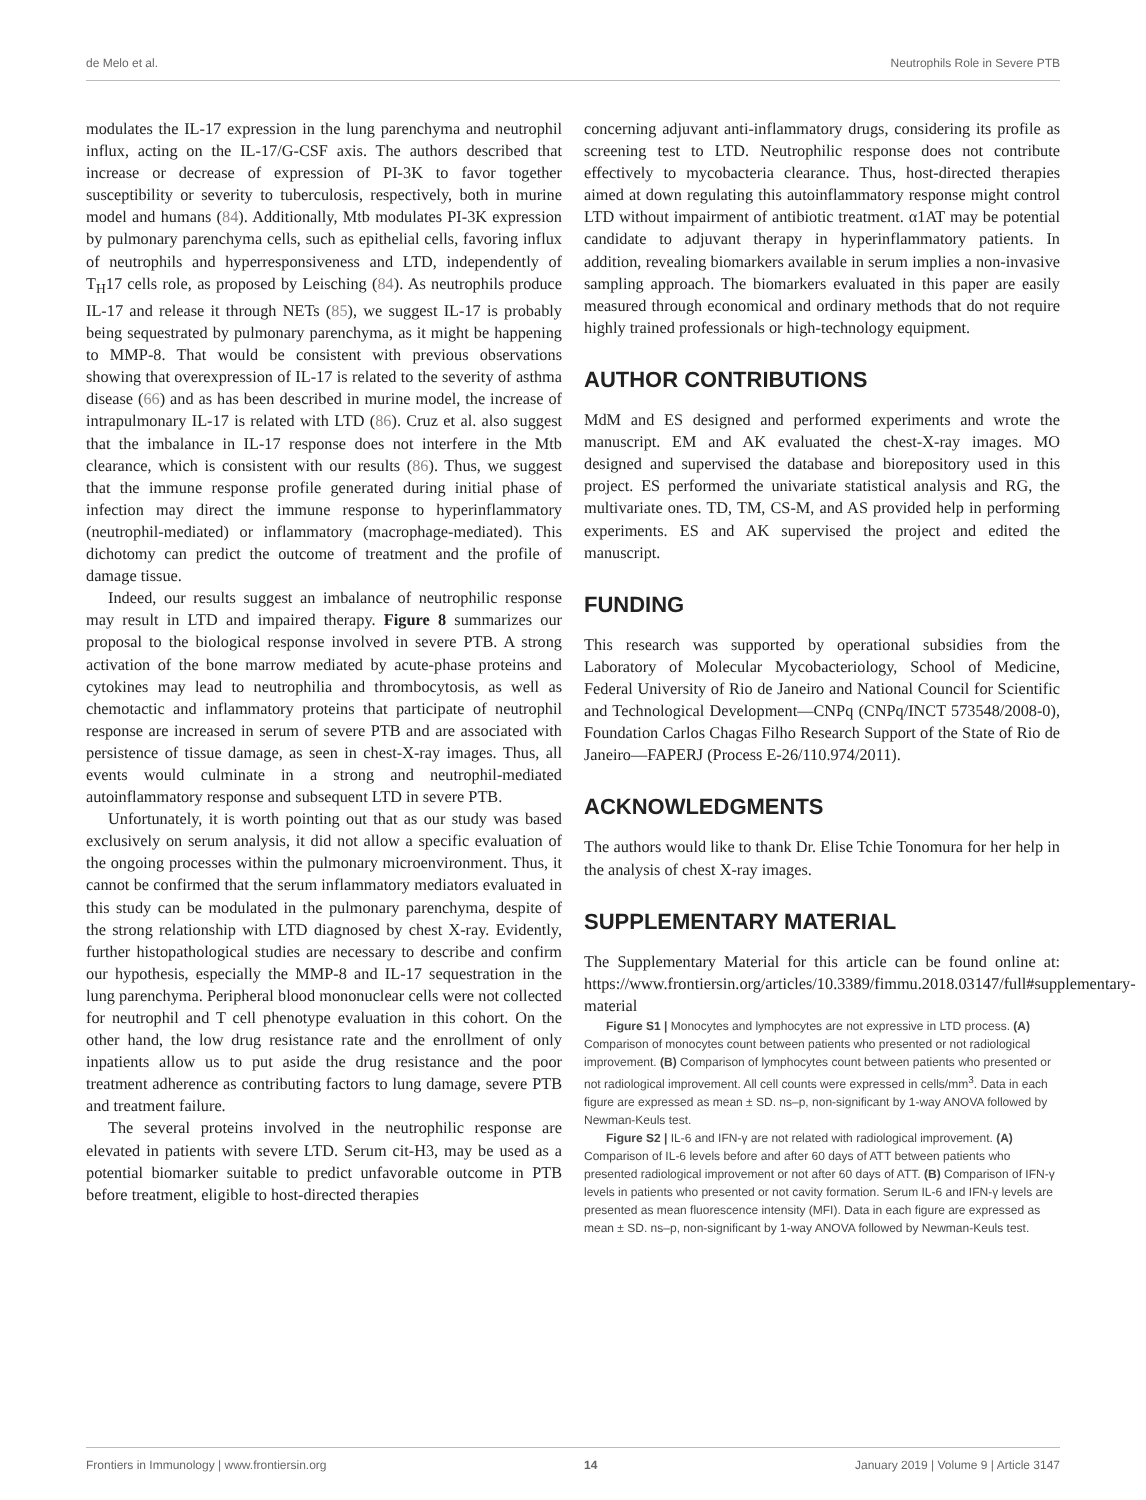de Melo et al. Neutrophils Role in Severe PTB
modulates the IL-17 expression in the lung parenchyma and neutrophil influx, acting on the IL-17/G-CSF axis. The authors described that increase or decrease of expression of PI-3K to favor together susceptibility or severity to tuberculosis, respectively, both in murine model and humans (84). Additionally, Mtb modulates PI-3K expression by pulmonary parenchyma cells, such as epithelial cells, favoring influx of neutrophils and hyperresponsiveness and LTD, independently of T<sub>H</sub>17 cells role, as proposed by Leisching (84). As neutrophils produce IL-17 and release it through NETs (85), we suggest IL-17 is probably being sequestrated by pulmonary parenchyma, as it might be happening to MMP-8. That would be consistent with previous observations showing that overexpression of IL-17 is related to the severity of asthma disease (66) and as has been described in murine model, the increase of intrapulmonary IL-17 is related with LTD (86). Cruz et al. also suggest that the imbalance in IL-17 response does not interfere in the Mtb clearance, which is consistent with our results (86). Thus, we suggest that the immune response profile generated during initial phase of infection may direct the immune response to hyperinflammatory (neutrophil-mediated) or inflammatory (macrophage-mediated). This dichotomy can predict the outcome of treatment and the profile of damage tissue.
Indeed, our results suggest an imbalance of neutrophilic response may result in LTD and impaired therapy. Figure 8 summarizes our proposal to the biological response involved in severe PTB. A strong activation of the bone marrow mediated by acute-phase proteins and cytokines may lead to neutrophilia and thrombocytosis, as well as chemotactic and inflammatory proteins that participate of neutrophil response are increased in serum of severe PTB and are associated with persistence of tissue damage, as seen in chest-X-ray images. Thus, all events would culminate in a strong and neutrophil-mediated autoinflammatory response and subsequent LTD in severe PTB.
Unfortunately, it is worth pointing out that as our study was based exclusively on serum analysis, it did not allow a specific evaluation of the ongoing processes within the pulmonary microenvironment. Thus, it cannot be confirmed that the serum inflammatory mediators evaluated in this study can be modulated in the pulmonary parenchyma, despite of the strong relationship with LTD diagnosed by chest X-ray. Evidently, further histopathological studies are necessary to describe and confirm our hypothesis, especially the MMP-8 and IL-17 sequestration in the lung parenchyma. Peripheral blood mononuclear cells were not collected for neutrophil and T cell phenotype evaluation in this cohort. On the other hand, the low drug resistance rate and the enrollment of only inpatients allow us to put aside the drug resistance and the poor treatment adherence as contributing factors to lung damage, severe PTB and treatment failure.
The several proteins involved in the neutrophilic response are elevated in patients with severe LTD. Serum cit-H3, may be used as a potential biomarker suitable to predict unfavorable outcome in PTB before treatment, eligible to host-directed therapies
concerning adjuvant anti-inflammatory drugs, considering its profile as screening test to LTD. Neutrophilic response does not contribute effectively to mycobacteria clearance. Thus, host-directed therapies aimed at down regulating this autoinflammatory response might control LTD without impairment of antibiotic treatment. α1AT may be potential candidate to adjuvant therapy in hyperinflammatory patients. In addition, revealing biomarkers available in serum implies a non-invasive sampling approach. The biomarkers evaluated in this paper are easily measured through economical and ordinary methods that do not require highly trained professionals or high-technology equipment.
AUTHOR CONTRIBUTIONS
MdM and ES designed and performed experiments and wrote the manuscript. EM and AK evaluated the chest-X-ray images. MO designed and supervised the database and biorepository used in this project. ES performed the univariate statistical analysis and RG, the multivariate ones. TD, TM, CS-M, and AS provided help in performing experiments. ES and AK supervised the project and edited the manuscript.
FUNDING
This research was supported by operational subsidies from the Laboratory of Molecular Mycobacteriology, School of Medicine, Federal University of Rio de Janeiro and National Council for Scientific and Technological Development—CNPq (CNPq/INCT 573548/2008-0), Foundation Carlos Chagas Filho Research Support of the State of Rio de Janeiro—FAPERJ (Process E-26/110.974/2011).
ACKNOWLEDGMENTS
The authors would like to thank Dr. Elise Tchie Tonomura for her help in the analysis of chest X-ray images.
SUPPLEMENTARY MATERIAL
The Supplementary Material for this article can be found online at: https://www.frontiersin.org/articles/10.3389/fimmu.2018.03147/full#supplementary-material
Figure S1 | Monocytes and lymphocytes are not expressive in LTD process. (A) Comparison of monocytes count between patients who presented or not radiological improvement. (B) Comparison of lymphocytes count between patients who presented or not radiological improvement. All cell counts were expressed in cells/mm<sup>3</sup>. Data in each figure are expressed as mean ± SD. ns–p, non-significant by 1-way ANOVA followed by Newman-Keuls test.
Figure S2 | IL-6 and IFN-γ are not related with radiological improvement. (A) Comparison of IL-6 levels before and after 60 days of ATT between patients who presented radiological improvement or not after 60 days of ATT. (B) Comparison of IFN-γ levels in patients who presented or not cavity formation. Serum IL-6 and IFN-γ levels are presented as mean fluorescence intensity (MFI). Data in each figure are expressed as mean ± SD. ns–p, non-significant by 1-way ANOVA followed by Newman-Keuls test.
Frontiers in Immunology | www.frontiersin.org 14 January 2019 | Volume 9 | Article 3147